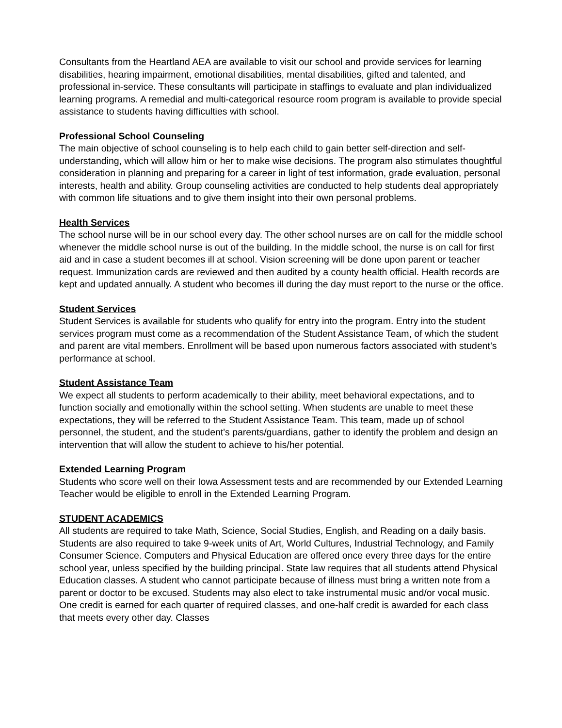Consultants from the Heartland AEA are available to visit our school and provide services for learning disabilities, hearing impairment, emotional disabilities, mental disabilities, gifted and talented, and professional in-service. These consultants will participate in staffings to evaluate and plan individualized learning programs. A remedial and multi-categorical resource room program is available to provide special assistance to students having difficulties with school.
Professional School Counseling
The main objective of school counseling is to help each child to gain better self-direction and self-understanding, which will allow him or her to make wise decisions. The program also stimulates thoughtful consideration in planning and preparing for a career in light of test information, grade evaluation, personal interests, health and ability. Group counseling activities are conducted to help students deal appropriately with common life situations and to give them insight into their own personal problems.
Health Services
The school nurse will be in our school every day. The other school nurses are on call for the middle school whenever the middle school nurse is out of the building. In the middle school, the nurse is on call for first aid and in case a student becomes ill at school. Vision screening will be done upon parent or teacher request. Immunization cards are reviewed and then audited by a county health official. Health records are kept and updated annually. A student who becomes ill during the day must report to the nurse or the office.
Student Services
Student Services is available for students who qualify for entry into the program. Entry into the student services program must come as a recommendation of the Student Assistance Team, of which the student and parent are vital members. Enrollment will be based upon numerous factors associated with student’s performance at school.
Student Assistance Team
We expect all students to perform academically to their ability, meet behavioral expectations, and to function socially and emotionally within the school setting. When students are unable to meet these expectations, they will be referred to the Student Assistance Team. This team, made up of school personnel, the student, and the student's parents/guardians, gather to identify the problem and design an intervention that will allow the student to achieve to his/her potential.
Extended Learning Program
Students who score well on their Iowa Assessment tests and are recommended by our Extended Learning Teacher would be eligible to enroll in the Extended Learning Program.
STUDENT ACADEMICS
All students are required to take Math, Science, Social Studies, English, and Reading on a daily basis. Students are also required to take 9-week units of Art, World Cultures, Industrial Technology, and Family Consumer Science. Computers and Physical Education are offered once every three days for the entire school year, unless specified by the building principal. State law requires that all students attend Physical Education classes. A student who cannot participate because of illness must bring a written note from a parent or doctor to be excused. Students may also elect to take instrumental music and/or vocal music. One credit is earned for each quarter of required classes, and one-half credit is awarded for each class that meets every other day. Classes